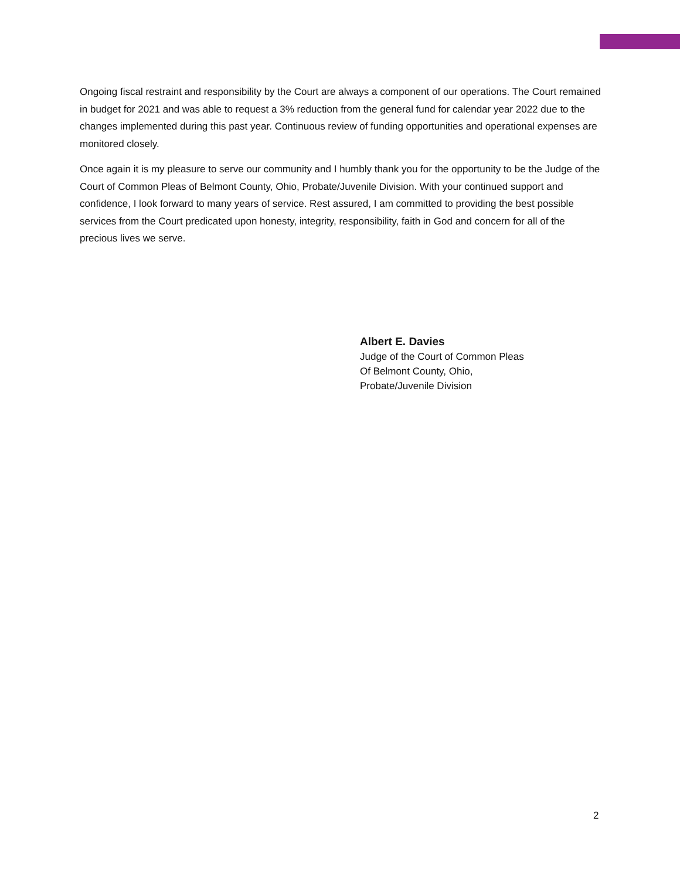Ongoing fiscal restraint and responsibility by the Court are always a component of our operations. The Court remained in budget for 2021 and was able to request a 3% reduction from the general fund for calendar year 2022 due to the changes implemented during this past year. Continuous review of funding opportunities and operational expenses are monitored closely.
Once again it is my pleasure to serve our community and I humbly thank you for the opportunity to be the Judge of the Court of Common Pleas of Belmont County, Ohio, Probate/Juvenile Division. With your continued support and confidence, I look forward to many years of service. Rest assured, I am committed to providing the best possible services from the Court predicated upon honesty, integrity, responsibility, faith in God and concern for all of the precious lives we serve.
Albert E. Davies
Judge of the Court of Common Pleas
Of Belmont County, Ohio,
Probate/Juvenile Division
2